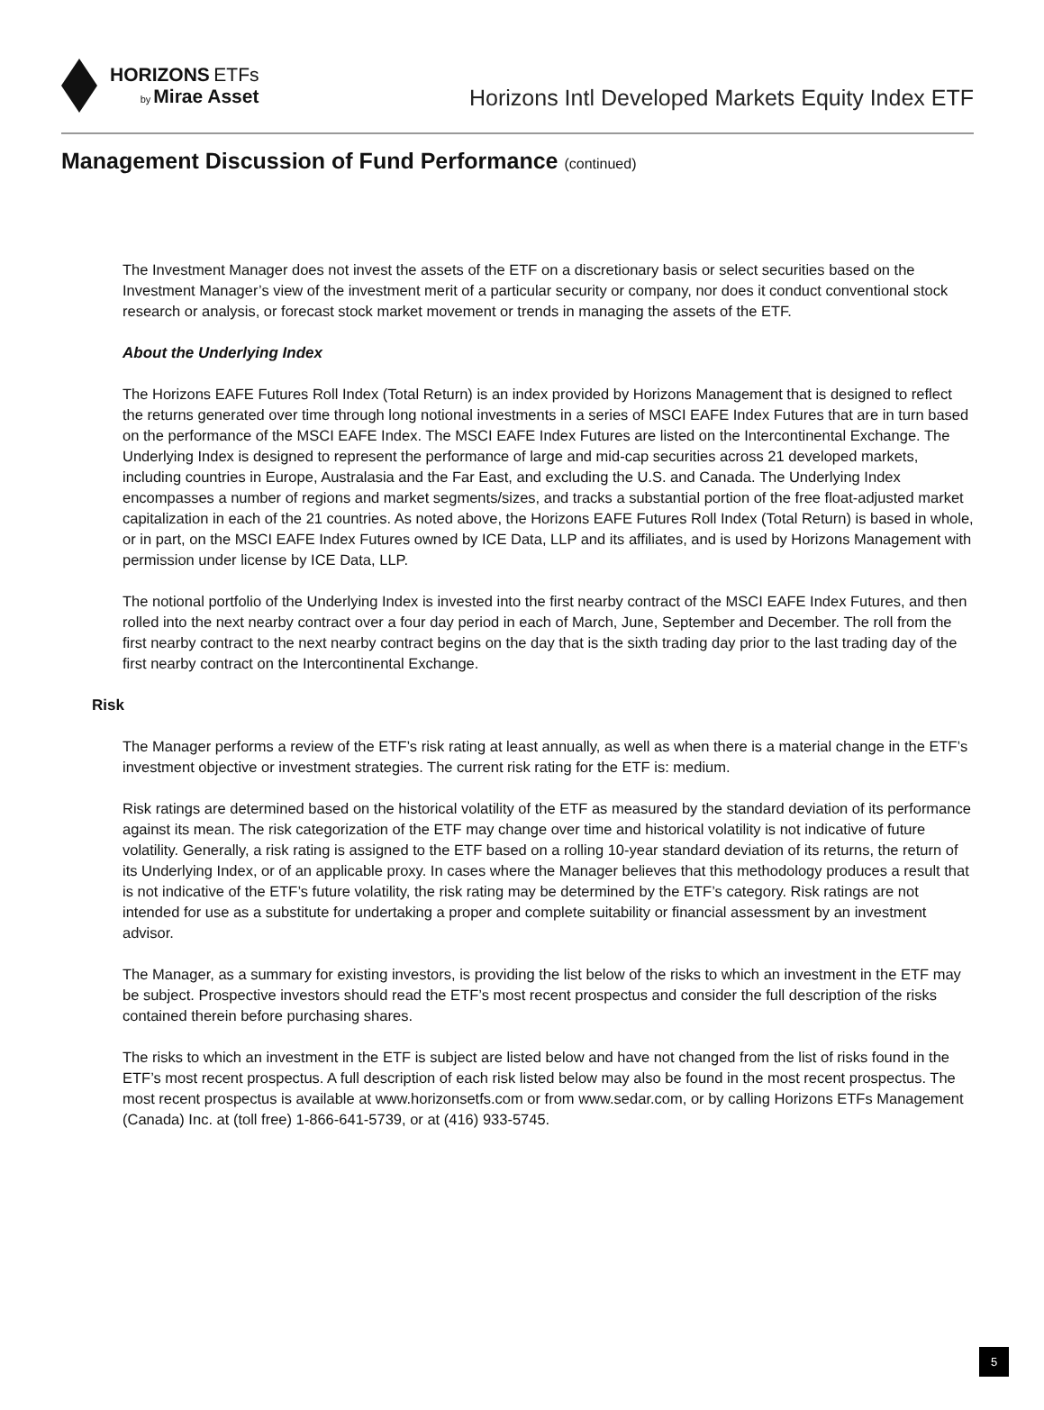HORIZONS ETFs
by Mirae Asset
Horizons Intl Developed Markets Equity Index ETF
Management Discussion of Fund Performance (continued)
The Investment Manager does not invest the assets of the ETF on a discretionary basis or select securities based on the Investment Manager’s view of the investment merit of a particular security or company, nor does it conduct conventional stock research or analysis, or forecast stock market movement or trends in managing the assets of the ETF.
About the Underlying Index
The Horizons EAFE Futures Roll Index (Total Return) is an index provided by Horizons Management that is designed to reflect the returns generated over time through long notional investments in a series of MSCI EAFE Index Futures that are in turn based on the performance of the MSCI EAFE Index. The MSCI EAFE Index Futures are listed on the Intercontinental Exchange. The Underlying Index is designed to represent the performance of large and mid-cap securities across 21 developed markets, including countries in Europe, Australasia and the Far East, and excluding the U.S. and Canada. The Underlying Index encompasses a number of regions and market segments/sizes, and tracks a substantial portion of the free float-adjusted market capitalization in each of the 21 countries. As noted above, the Horizons EAFE Futures Roll Index (Total Return) is based in whole, or in part, on the MSCI EAFE Index Futures owned by ICE Data, LLP and its affiliates, and is used by Horizons Management with permission under license by ICE Data, LLP.
The notional portfolio of the Underlying Index is invested into the first nearby contract of the MSCI EAFE Index Futures, and then rolled into the next nearby contract over a four day period in each of March, June, September and December. The roll from the first nearby contract to the next nearby contract begins on the day that is the sixth trading day prior to the last trading day of the first nearby contract on the Intercontinental Exchange.
Risk
The Manager performs a review of the ETF’s risk rating at least annually, as well as when there is a material change in the ETF’s investment objective or investment strategies. The current risk rating for the ETF is: medium.
Risk ratings are determined based on the historical volatility of the ETF as measured by the standard deviation of its performance against its mean. The risk categorization of the ETF may change over time and historical volatility is not indicative of future volatility. Generally, a risk rating is assigned to the ETF based on a rolling 10-year standard deviation of its returns, the return of its Underlying Index, or of an applicable proxy. In cases where the Manager believes that this methodology produces a result that is not indicative of the ETF’s future volatility, the risk rating may be determined by the ETF’s category. Risk ratings are not intended for use as a substitute for undertaking a proper and complete suitability or financial assessment by an investment advisor.
The Manager, as a summary for existing investors, is providing the list below of the risks to which an investment in the ETF may be subject. Prospective investors should read the ETF’s most recent prospectus and consider the full description of the risks contained therein before purchasing shares.
The risks to which an investment in the ETF is subject are listed below and have not changed from the list of risks found in the ETF’s most recent prospectus. A full description of each risk listed below may also be found in the most recent prospectus. The most recent prospectus is available at www.horizonsetfs.com or from www.sedar.com, or by calling Horizons ETFs Management (Canada) Inc. at (toll free) 1-866-641-5739, or at (416) 933-5745.
5